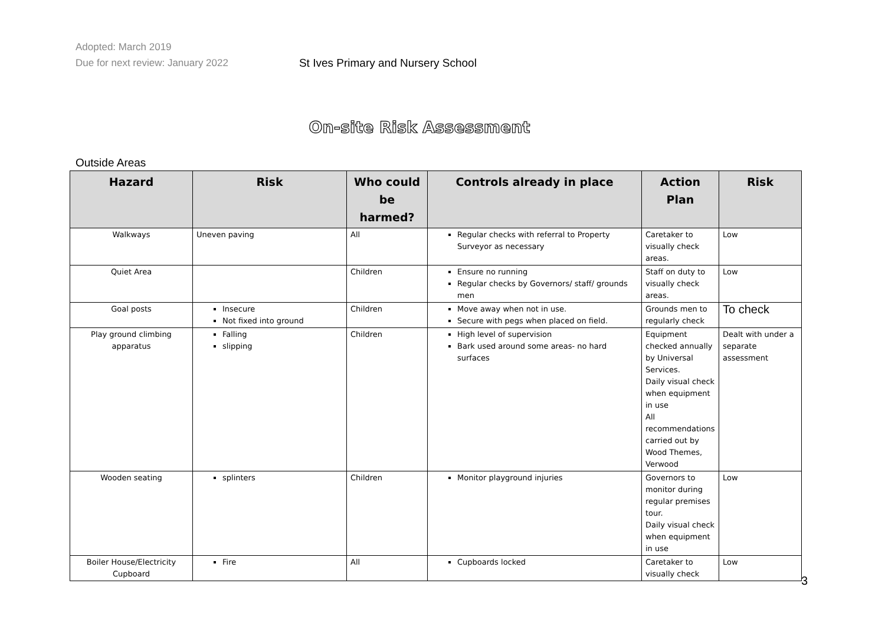Adopted: March 2019
Due for next review: January 2022
St Ives Primary and Nursery School
On-site Risk Assessment
Outside Areas
| Hazard | Risk | Who could be harmed? | Controls already in place | Action Plan | Risk |
| --- | --- | --- | --- | --- | --- |
| Walkways | Uneven paving | All | Regular checks with referral to Property Surveyor as necessary | Caretaker to visually check areas. | Low |
| Quiet Area | | Children | Ensure no running Regular checks by Governors/ staff/ grounds men | Staff on duty to visually check areas. | Low |
| Goal posts | Insecure Not fixed into ground | Children | Move away when not in use. Secure with pegs when placed on field. | Grounds men to regularly check | To check |
| Play ground climbing apparatus | Falling slipping | Children | High level of supervision Bark used around some areas- no hard surfaces | Equipment checked annually by Universal Services. Daily visual check when equipment in use All recommendations carried out by Wood Themes, Verwood | Dealt with under a separate assessment |
| Wooden seating | splinters | Children | Monitor playground injuries | Governors to monitor during regular premises tour. Daily visual check when equipment in use | Low |
| Boiler House/Electricity Cupboard | Fire | All | Cupboards locked | Caretaker to visually check | Low |
3